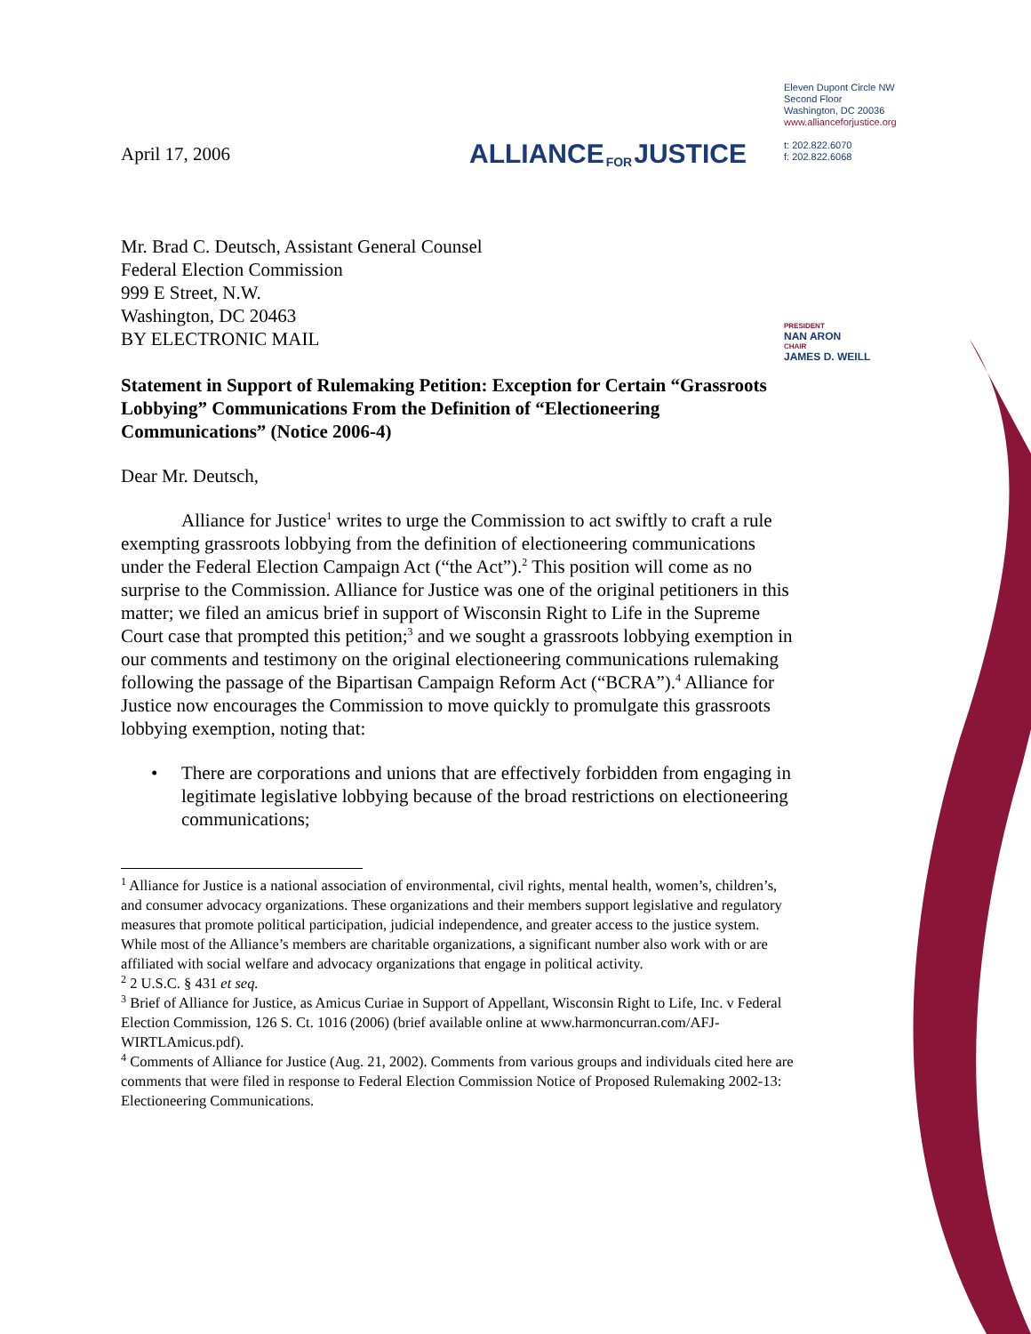ALLIANCE FOR JUSTICE
Eleven Dupont Circle NW
Second Floor
Washington, DC 20036
www.allianceforjustice.org
t: 202.822.6070
f: 202.822.6068
April 17, 2006
Mr. Brad C. Deutsch, Assistant General Counsel
Federal Election Commission
999 E Street, N.W.
Washington, DC 20463
BY ELECTRONIC MAIL
Statement in Support of Rulemaking Petition: Exception for Certain “Grassroots Lobbying” Communications From the Definition of “Electioneering Communications” (Notice 2006-4)
Dear Mr. Deutsch,
Alliance for Justice<sup>1</sup> writes to urge the Commission to act swiftly to craft a rule exempting grassroots lobbying from the definition of electioneering communications under the Federal Election Campaign Act (“the Act”).<sup>2</sup> This position will come as no surprise to the Commission. Alliance for Justice was one of the original petitioners in this matter; we filed an amicus brief in support of Wisconsin Right to Life in the Supreme Court case that prompted this petition;<sup>3</sup> and we sought a grassroots lobbying exemption in our comments and testimony on the original electioneering communications rulemaking following the passage of the Bipartisan Campaign Reform Act (“BCRA”).<sup>4</sup> Alliance for Justice now encourages the Commission to move quickly to promulgate this grassroots lobbying exemption, noting that:
• There are corporations and unions that are effectively forbidden from engaging in legitimate legislative lobbying because of the broad restrictions on electioneering communications;
<sup>1</sup> Alliance for Justice is a national association of environmental, civil rights, mental health, women’s, children’s, and consumer advocacy organizations. These organizations and their members support legislative and regulatory measures that promote political participation, judicial independence, and greater access to the justice system. While most of the Alliance’s members are charitable organizations, a significant number also work with or are affiliated with social welfare and advocacy organizations that engage in political activity.
<sup>2</sup> 2 U.S.C. § 431 et seq.
<sup>3</sup> Brief of Alliance for Justice, as Amicus Curiae in Support of Appellant, Wisconsin Right to Life, Inc. v Federal Election Commission, 126 S. Ct. 1016 (2006) (brief available online at www.harmoncurran.com/AFJ-WIRTLAmicus.pdf).
<sup>4</sup> Comments of Alliance for Justice (Aug. 21, 2002). Comments from various groups and individuals cited here are comments that were filed in response to Federal Election Commission Notice of Proposed Rulemaking 2002-13: Electioneering Communications.
PRESIDENT
NAN ARON
CHAIR
JAMES D. WEILL